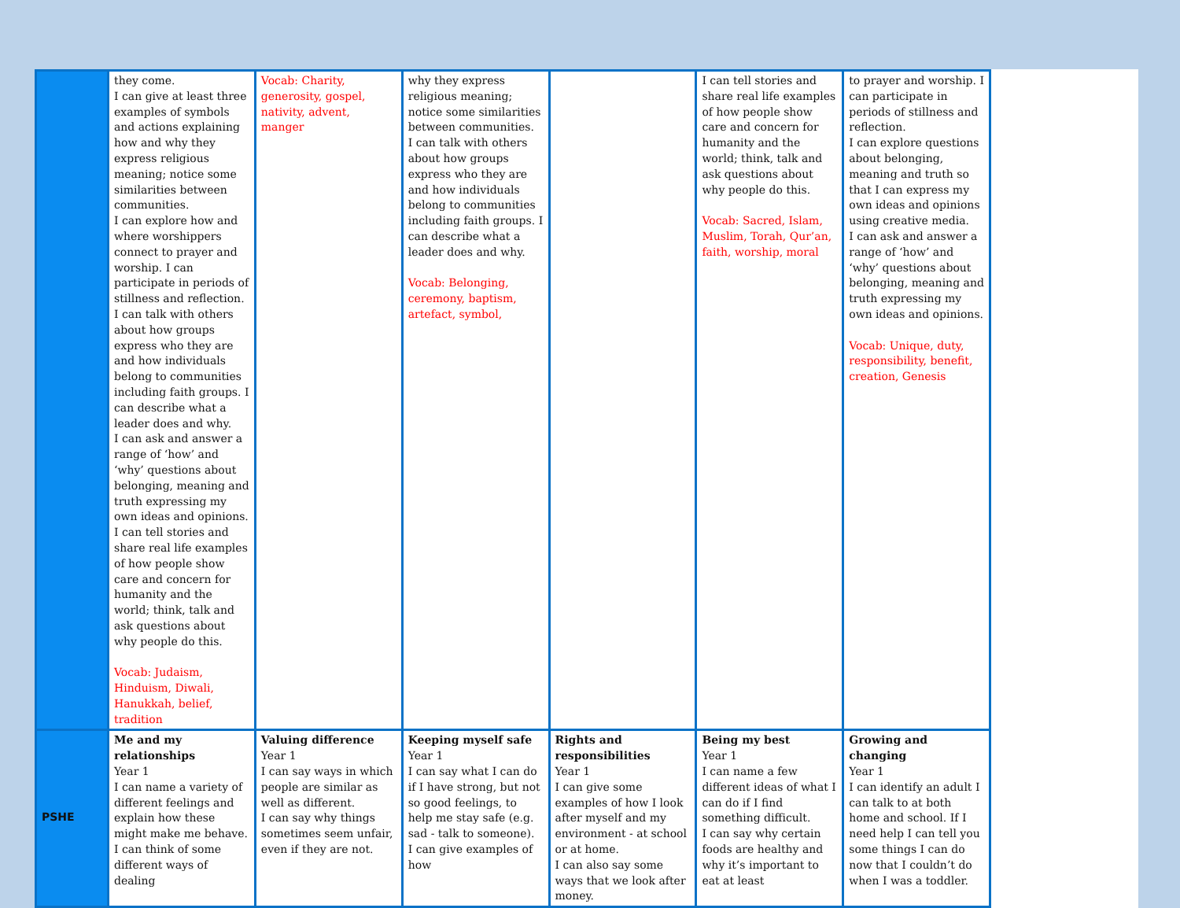| | they come. I can give at least three examples of symbols and actions explaining how and why they express religious meaning; notice some similarities between communities. I can explore how and where worshippers connect to prayer and worship. I can participate in periods of stillness and reflection. I can talk with others about how groups express who they are and how individuals belong to communities including faith groups. I can describe what a leader does and why. I can ask and answer a range of ‘how’ and ‘why’ questions about belonging, meaning and truth expressing my own ideas and opinions. I can tell stories and share real life examples of how people show care and concern for humanity and the world; think, talk and ask questions about why people do this. Vocab: Judaism, Hinduism, Diwali, Hanukkah, belief, tradition | Vocab: Charity, generosity, gospel, nativity, advent, manger | why they express religious meaning; notice some similarities between communities. I can talk with others about how groups express who they are and how individuals belong to communities including faith groups. I can describe what a leader does and why. Vocab: Belonging, ceremony, baptism, artefact, symbol, | | I can tell stories and share real life examples of how people show care and concern for humanity and the world; think, talk and ask questions about why people do this. Vocab: Sacred, Islam, Muslim, Torah, Qur’an, faith, worship, moral | to prayer and worship. I can participate in periods of stillness and reflection. I can explore questions about belonging, meaning and truth so that I can express my own ideas and opinions using creative media. I can ask and answer a range of ‘how’ and ‘why’ questions about belonging, meaning and truth expressing my own ideas and opinions. Vocab: Unique, duty, responsibility, benefit, creation, Genesis |
| PSHE | Me and my relationships Year 1 I can name a variety of different feelings and explain how these might make me behave. I can think of some different ways of dealing | Valuing difference Year 1 I can say ways in which people are similar as well as different. I can say why things sometimes seem unfair, even if they are not. | Keeping myself safe Year 1 I can say what I can do if I have strong, but not so good feelings, to help me stay safe (e.g. sad - talk to someone). I can give examples of how | Rights and responsibilities Year 1 I can give some examples of how I look after myself and my environment - at school or at home. I can also say some ways that we look after money. | Being my best Year 1 I can name a few different ideas of what I can do if I find something difficult. I can say why certain foods are healthy and why it’s important to eat at least | Growing and changing Year 1 I can identify an adult I can talk to at both home and school. If I need help I can tell you some things I can do now that I couldn’t do when I was a toddler. |